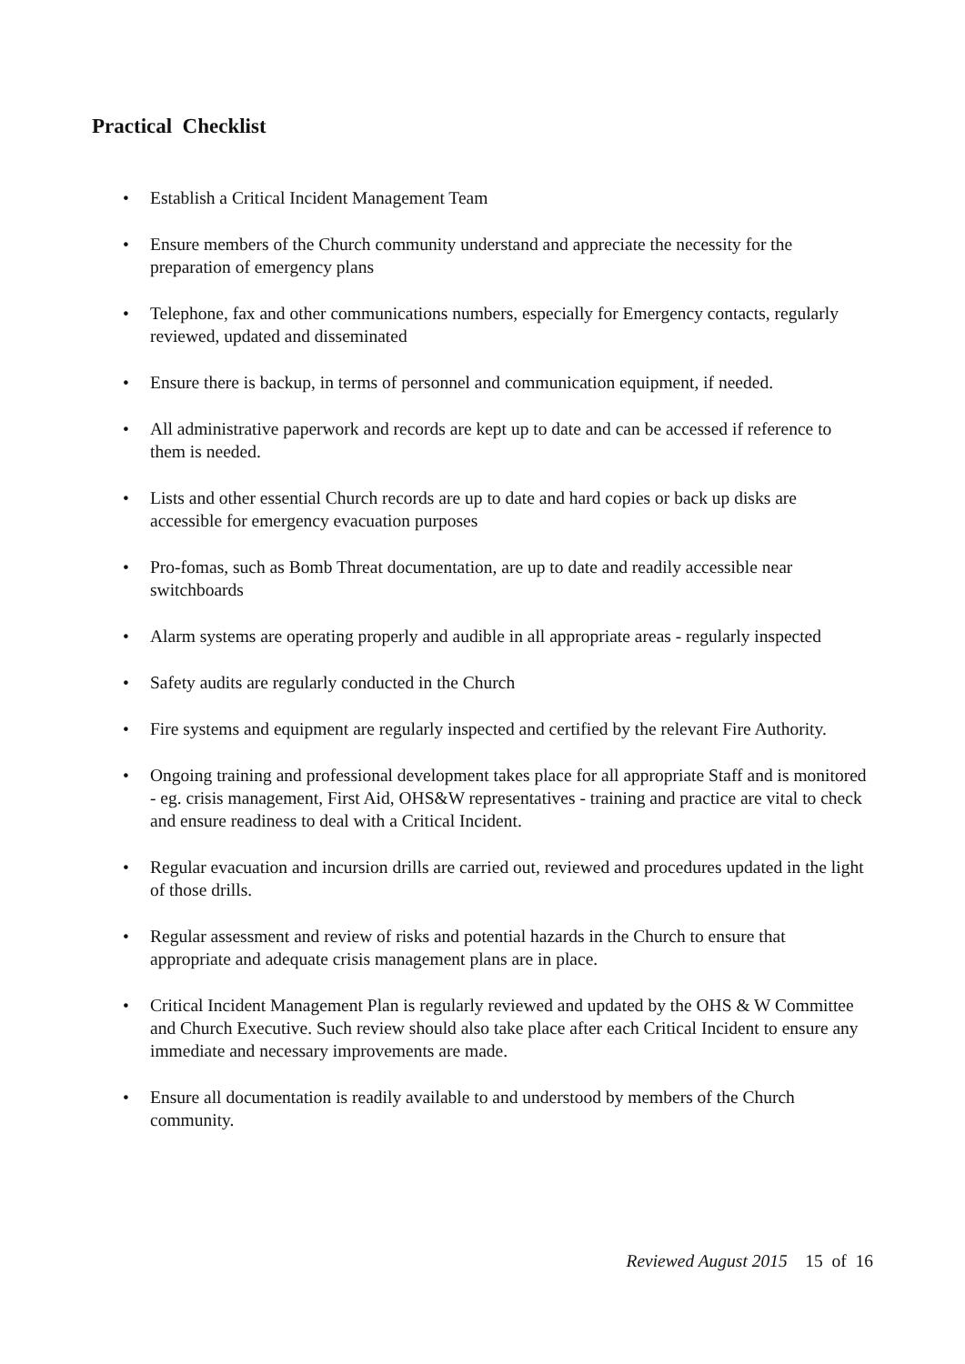Practical Checklist
• Establish a Critical Incident Management Team
• Ensure members of the Church community understand and appreciate the necessity for the preparation of emergency plans
• Telephone, fax and other communications numbers, especially for Emergency contacts, regularly reviewed, updated and disseminated
• Ensure there is backup, in terms of personnel and communication equipment, if needed.
• All administrative paperwork and records are kept up to date and can be accessed if reference to them is needed.
• Lists and other essential Church records are up to date and hard copies or back up disks are accessible for emergency evacuation purposes
• Pro-fomas, such as Bomb Threat documentation, are up to date and readily accessible near switchboards
• Alarm systems are operating properly and audible in all appropriate areas - regularly inspected
• Safety audits are regularly conducted in the Church
• Fire systems and equipment are regularly inspected and certified by the relevant Fire Authority.
• Ongoing training and professional development takes place for all appropriate Staff and is monitored - eg. crisis management, First Aid, OHS&W representatives - training and practice are vital to check and ensure readiness to deal with a Critical Incident.
• Regular evacuation and incursion drills are carried out, reviewed and procedures updated in the light of those drills.
• Regular assessment and review of risks and potential hazards in the Church to ensure that appropriate and adequate crisis management plans are in place.
• Critical Incident Management Plan is regularly reviewed and updated by the OHS & W Committee and Church Executive. Such review should also take place after each Critical Incident to ensure any immediate and necessary improvements are made.
• Ensure all documentation is readily available to and understood by members of the Church community.
Reviewed August 2015 15 of 16